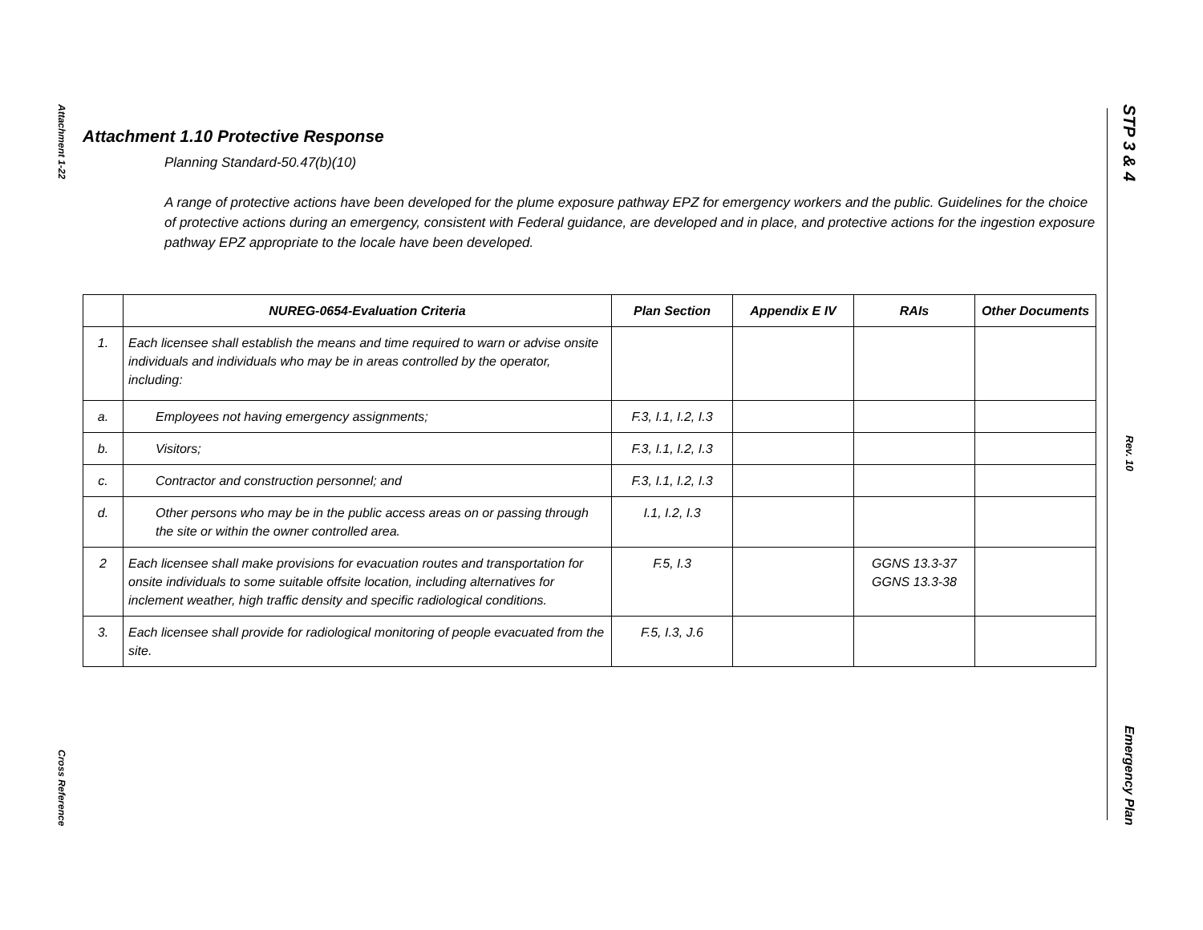Attachment 1-22
Cross Reference
STP 3 & 4
Rev. 10
Emergency Plan
Attachment 1.10 Protective Response
Planning Standard-50.47(b)(10)
A range of protective actions have been developed for the plume exposure pathway EPZ for emergency workers and the public. Guidelines for the choice of protective actions during an emergency, consistent with Federal guidance, are developed and in place, and protective actions for the ingestion exposure pathway EPZ appropriate to the locale have been developed.
| | NUREG-0654-Evaluation Criteria | Plan Section | Appendix E IV | RAIs | Other Documents |
| --- | --- | --- | --- | --- | --- |
| 1. | Each licensee shall establish the means and time required to warn or advise onsite individuals and individuals who may be in areas controlled by the operator, including: | | | | |
| a. | Employees not having emergency assignments; | F.3, I.1, I.2, I.3 | | | |
| b. | Visitors; | F.3, I.1, I.2, I.3 | | | |
| c. | Contractor and construction personnel; and | F.3, I.1, I.2, I.3 | | | |
| d. | Other persons who may be in the public access areas on or passing through the site or within the owner controlled area. | I.1, I.2, I.3 | | | |
| 2 | Each licensee shall make provisions for evacuation routes and transportation for onsite individuals to some suitable offsite location, including alternatives for inclement weather, high traffic density and specific radiological conditions. | F.5, I.3 | | GGNS 13.3-37 GGNS 13.3-38 | |
| 3. | Each licensee shall provide for radiological monitoring of people evacuated from the site. | F.5, I.3, J.6 | | | |